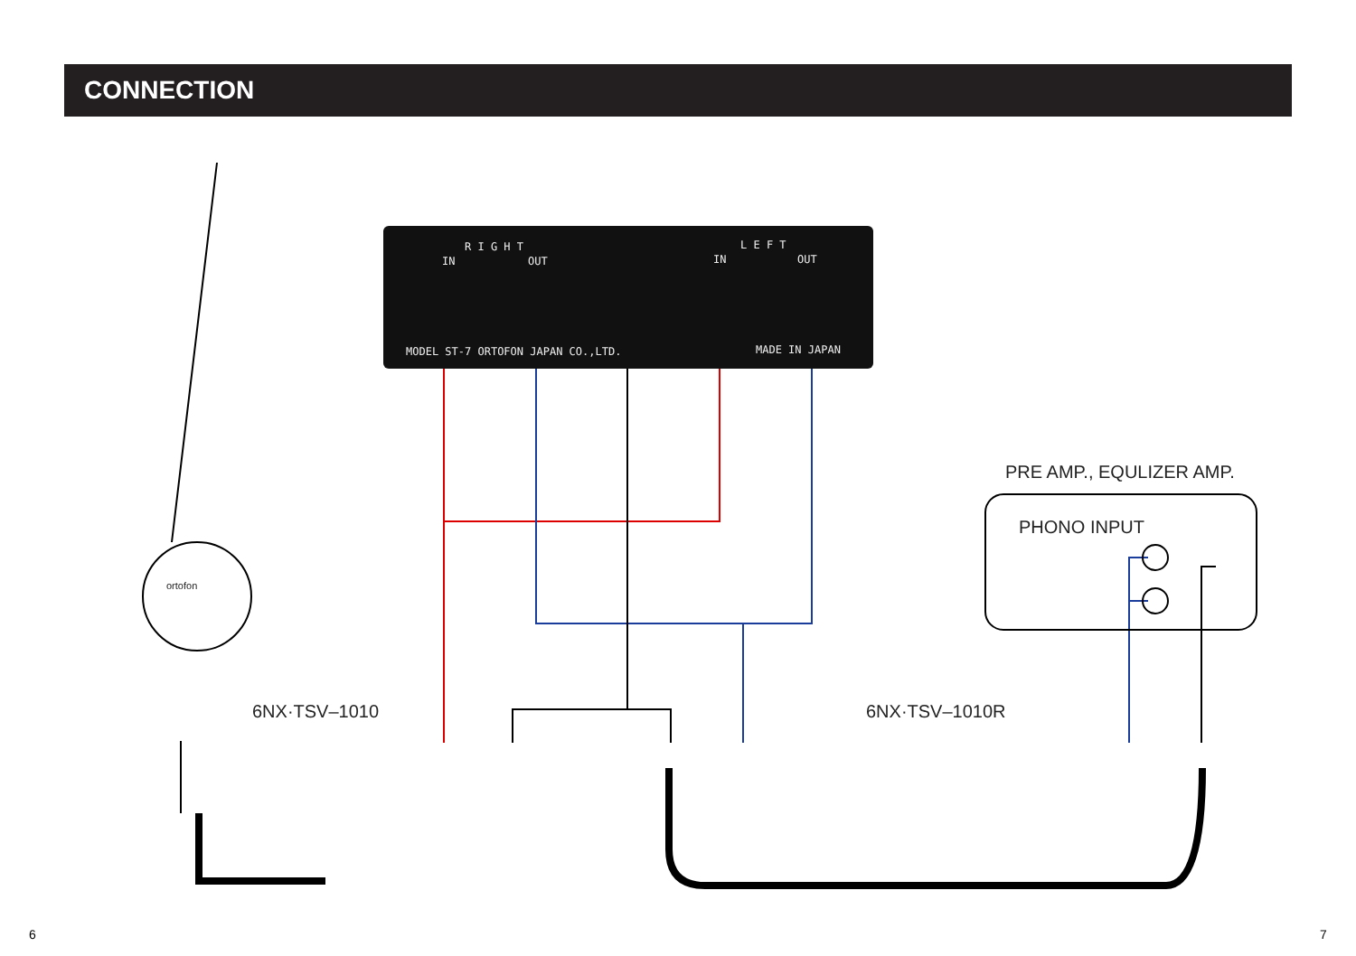CONNECTION
R I G H T L E F T
IN OUT IN OUT
MODEL ST-7 ORTOFON JAPAN CO.,LTD.
MADE IN JAPAN
PRE AMP., EQULIZER AMP.
PHONO INPUT
6NX·TSV–1010 6NX·TSV–1010R
ortofon
6 7